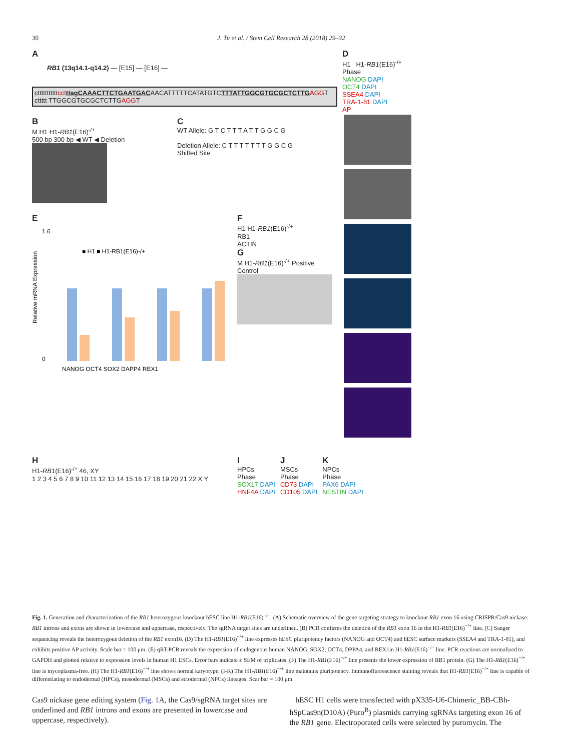30 J. Tu et al. / Stem Cell Research 28 (2018) 29–32
A
RB1 (13q14.1-q14.2) — [E15] — [E16] —
ctttttttttttcct ttagCAAACTTCTGAATGACAACATTTTTCATATGTCTTTATTGGCGTGCGCTCTTG AGGT
cttttt TTGGCGTGCGCTCTTGAGGT
B
M H1 H1-RB1(E16)<sup>-/+</sup>
500 bp 300 bp ◀ WT ◀ Deletion
C
WT Allele: G T C T T T A T T G G C G
Deletion Allele: C T T T T T T T G G C G
Shifted Site
E
1.6
0
■ H1 ■ H1-RB1(E16)-/+
NANOG OCT4 SOX2 DAPP4 REX1
Relative mRNA Expression
F
H1 H1-RB1(E16)<sup>-/+</sup>
RB1
ACTIN
G
M H1-RB1(E16)<sup>-/+</sup> Positive Control
D
H1 H1-RB1(E16)<sup>-/+</sup>
Phase
NANOG DAPI
OCT4 DAPI
SSEA4 DAPI
TRA-1-81 DAPI
AP
H
H1-RB1(E16)<sup>-/+</sup> 46, XY
1 2 3 4 5 6 7 8 9 10 11 12 13 14 15 16 17 18 19 20 21 22 X Y
I
HPCs
Phase
SOX17 DAPI
HNF4A DAPI
J
MSCs
Phase
CD73 DAPI
CD105 DAPI
K
NPCs
Phase
PAX6 DAPI
NESTIN DAPI
Fig. 1. Generation and characterization of the RB1 heterozygous knockout hESC line H1-RB1(E16)<sup>−/+</sup>. (A) Schematic overview of the gene targeting strategy to knockout RB1 exon 16 using CRISPR/Cas9 nickase. RB1 introns and exons are shown in lowercase and uppercase, respectively. The sgRNA target sites are underlined. (B) PCR confirms the deletion of the RB1 exon 16 in the H1-RB1(E16)<sup>−/+</sup> line. (C) Sanger sequencing reveals the heterozygous deletion of the RB1 exon16. (D) The H1-RB1(E16)<sup>−/+</sup> line expresses hESC pluripotency factors (NANOG and OCT4) and hESC surface markers (SSEA4 and TRA-1-81), and exhibits positive AP activity. Scale bar = 100 μm. (E) qRT-PCR reveals the expression of endogenous human NANOG, SOX2, OCT4, DPPA4, and REX1in H1-RB1(E16)<sup>−/+</sup> line. PCR reactions are normalized to GAPDH and plotted relative to expression levels in human H1 ESCs. Error bars indicate ± SEM of triplicates. (F) The H1-RB1(E16)<sup>−/+</sup> line presents the lower expression of RB1 protein. (G) The H1-RB1(E16)<sup>−/+</sup> line is mycoplasma-free. (H) The H1-RB1(E16)<sup>−/+</sup> line shows normal karyotype. (I-K) The H1-RB1(E16)<sup>−/+</sup> line maintains pluripotency. Immunofluorescence staining reveals that H1-RB1(E16)<sup>−/+</sup> line is capable of differentiating to endodermal (HPCs), mesodermal (MSCs) and ectodermal (NPCs) lineages. Scar bar = 100 μm.
Cas9 nickase gene editing system (Fig. 1 A, the Cas9/sgRNA target sites are underlined and RB1 introns and exons are presented in lowercase and uppercase, respectively).
hESC H1 cells were transfected with pX335-U6-Chimeric_BB-CBh-hSpCas9n(D10A) (Puro<sup>R</sup>) plasmids carrying sgRNAs targeting exon 16 of the RB1 gene. Electroporated cells were selected by puromycin. The